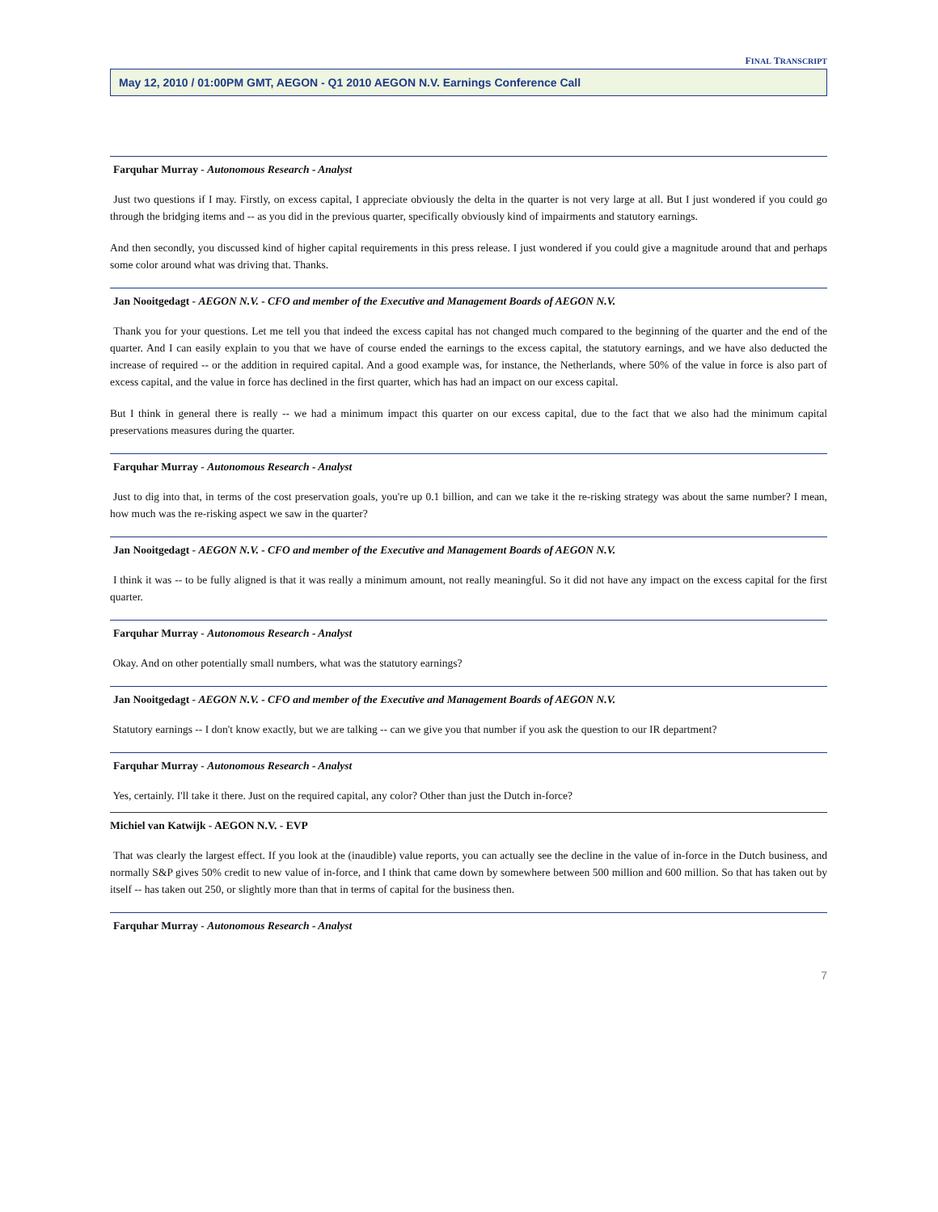FINAL TRANSCRIPT
May 12, 2010 / 01:00PM GMT, AEGON - Q1 2010 AEGON N.V. Earnings Conference Call
Farquhar Murray - Autonomous Research - Analyst
Just two questions if I may. Firstly, on excess capital, I appreciate obviously the delta in the quarter is not very large at all. But I just wondered if you could go through the bridging items and -- as you did in the previous quarter, specifically obviously kind of impairments and statutory earnings.
And then secondly, you discussed kind of higher capital requirements in this press release. I just wondered if you could give a magnitude around that and perhaps some color around what was driving that. Thanks.
Jan Nooitgedagt - AEGON N.V. - CFO and member of the Executive and Management Boards of AEGON N.V.
Thank you for your questions. Let me tell you that indeed the excess capital has not changed much compared to the beginning of the quarter and the end of the quarter. And I can easily explain to you that we have of course ended the earnings to the excess capital, the statutory earnings, and we have also deducted the increase of required -- or the addition in required capital. And a good example was, for instance, the Netherlands, where 50% of the value in force is also part of excess capital, and the value in force has declined in the first quarter, which has had an impact on our excess capital.
But I think in general there is really -- we had a minimum impact this quarter on our excess capital, due to the fact that we also had the minimum capital preservations measures during the quarter.
Farquhar Murray - Autonomous Research - Analyst
Just to dig into that, in terms of the cost preservation goals, you're up 0.1 billion, and can we take it the re-risking strategy was about the same number? I mean, how much was the re-risking aspect we saw in the quarter?
Jan Nooitgedagt - AEGON N.V. - CFO and member of the Executive and Management Boards of AEGON N.V.
I think it was -- to be fully aligned is that it was really a minimum amount, not really meaningful. So it did not have any impact on the excess capital for the first quarter.
Farquhar Murray - Autonomous Research - Analyst
Okay. And on other potentially small numbers, what was the statutory earnings?
Jan Nooitgedagt - AEGON N.V. - CFO and member of the Executive and Management Boards of AEGON N.V.
Statutory earnings -- I don't know exactly, but we are talking -- can we give you that number if you ask the question to our IR department?
Farquhar Murray - Autonomous Research - Analyst
Yes, certainly. I'll take it there. Just on the required capital, any color? Other than just the Dutch in-force?
Michiel van Katwijk - AEGON N.V. - EVP
That was clearly the largest effect. If you look at the (inaudible) value reports, you can actually see the decline in the value of in-force in the Dutch business, and normally S&P gives 50% credit to new value of in-force, and I think that came down by somewhere between 500 million and 600 million. So that has taken out by itself -- has taken out 250, or slightly more than that in terms of capital for the business then.
Farquhar Murray - Autonomous Research - Analyst
7